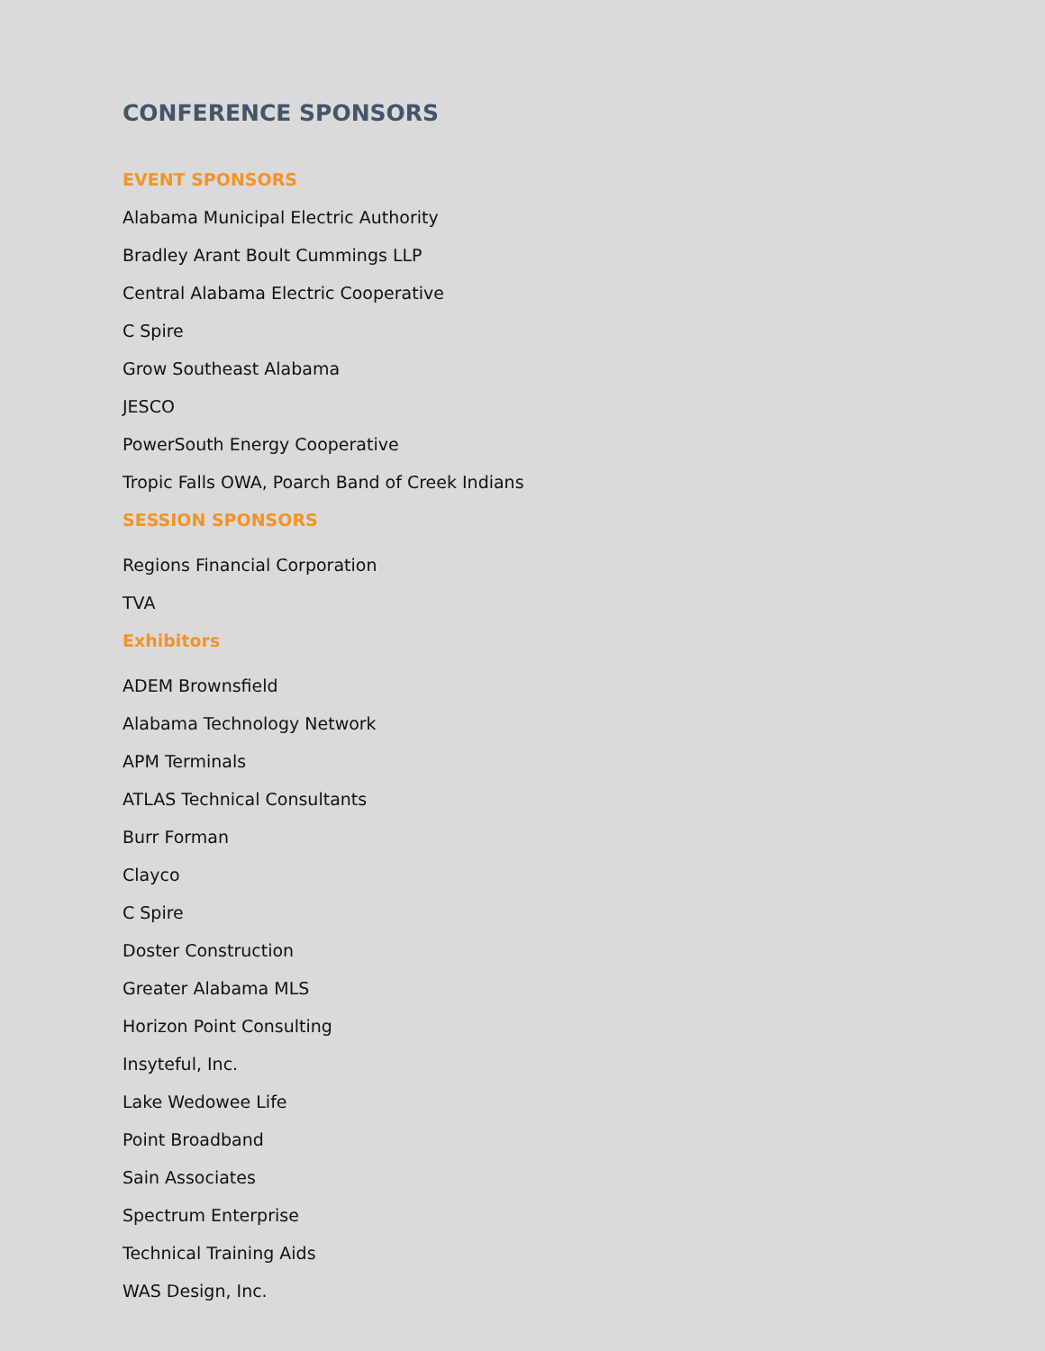CONFERENCE SPONSORS
EVENT SPONSORS
Alabama Municipal Electric Authority
Bradley Arant Boult Cummings LLP
Central Alabama Electric Cooperative
C Spire
Grow Southeast Alabama
JESCO
PowerSouth Energy Cooperative
Tropic Falls OWA, Poarch Band of Creek Indians
SESSION SPONSORS
Regions Financial Corporation
TVA
Exhibitors
ADEM Brownsfield
Alabama Technology Network
APM Terminals
ATLAS Technical Consultants
Burr Forman
Clayco
C Spire
Doster Construction
Greater Alabama MLS
Horizon Point Consulting
Insyteful, Inc.
Lake Wedowee Life
Point Broadband
Sain Associates
Spectrum Enterprise
Technical Training Aids
WAS Design, Inc.